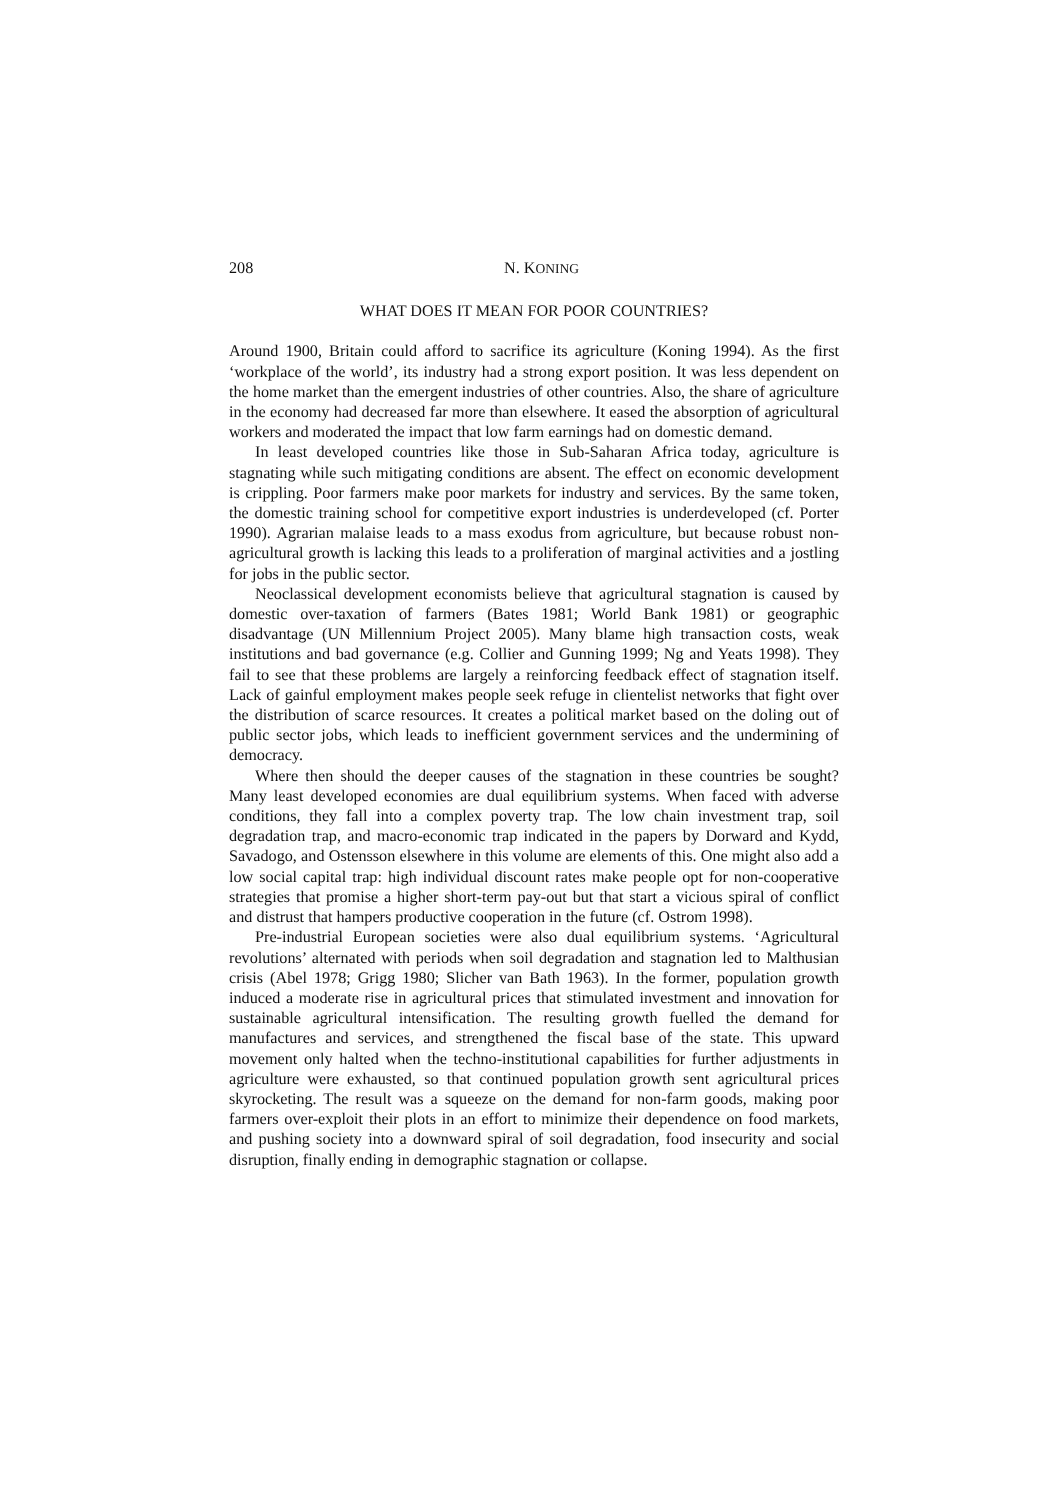208 N. KONING
WHAT DOES IT MEAN FOR POOR COUNTRIES?
Around 1900, Britain could afford to sacrifice its agriculture (Koning 1994). As the first ‘workplace of the world’, its industry had a strong export position. It was less dependent on the home market than the emergent industries of other countries. Also, the share of agriculture in the economy had decreased far more than elsewhere. It eased the absorption of agricultural workers and moderated the impact that low farm earnings had on domestic demand.
In least developed countries like those in Sub-Saharan Africa today, agriculture is stagnating while such mitigating conditions are absent. The effect on economic development is crippling. Poor farmers make poor markets for industry and services. By the same token, the domestic training school for competitive export industries is underdeveloped (cf. Porter 1990). Agrarian malaise leads to a mass exodus from agriculture, but because robust non-agricultural growth is lacking this leads to a proliferation of marginal activities and a jostling for jobs in the public sector.
Neoclassical development economists believe that agricultural stagnation is caused by domestic over-taxation of farmers (Bates 1981; World Bank 1981) or geographic disadvantage (UN Millennium Project 2005). Many blame high transaction costs, weak institutions and bad governance (e.g. Collier and Gunning 1999; Ng and Yeats 1998). They fail to see that these problems are largely a reinforcing feedback effect of stagnation itself. Lack of gainful employment makes people seek refuge in clientelist networks that fight over the distribution of scarce resources. It creates a political market based on the doling out of public sector jobs, which leads to inefficient government services and the undermining of democracy.
Where then should the deeper causes of the stagnation in these countries be sought? Many least developed economies are dual equilibrium systems. When faced with adverse conditions, they fall into a complex poverty trap. The low chain investment trap, soil degradation trap, and macro-economic trap indicated in the papers by Dorward and Kydd, Savadogo, and Ostensson elsewhere in this volume are elements of this. One might also add a low social capital trap: high individual discount rates make people opt for non-cooperative strategies that promise a higher short-term pay-out but that start a vicious spiral of conflict and distrust that hampers productive cooperation in the future (cf. Ostrom 1998).
Pre-industrial European societies were also dual equilibrium systems. ‘Agricultural revolutions’ alternated with periods when soil degradation and stagnation led to Malthusian crisis (Abel 1978; Grigg 1980; Slicher van Bath 1963). In the former, population growth induced a moderate rise in agricultural prices that stimulated investment and innovation for sustainable agricultural intensification. The resulting growth fuelled the demand for manufactures and services, and strengthened the fiscal base of the state. This upward movement only halted when the techno-institutional capabilities for further adjustments in agriculture were exhausted, so that continued population growth sent agricultural prices skyrocketing. The result was a squeeze on the demand for non-farm goods, making poor farmers over-exploit their plots in an effort to minimize their dependence on food markets, and pushing society into a downward spiral of soil degradation, food insecurity and social disruption, finally ending in demographic stagnation or collapse.